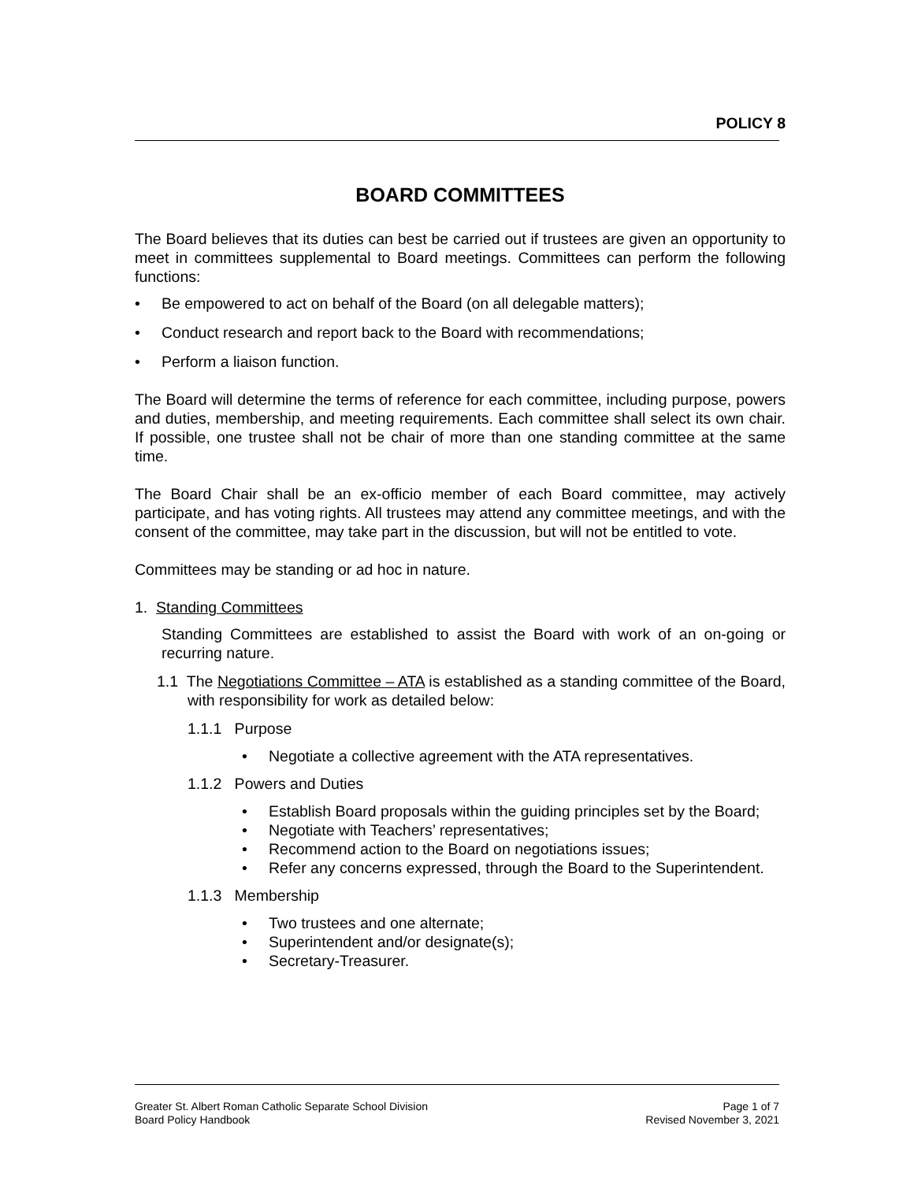POLICY 8
BOARD COMMITTEES
The Board believes that its duties can best be carried out if trustees are given an opportunity to meet in committees supplemental to Board meetings. Committees can perform the following functions:
Be empowered to act on behalf of the Board (on all delegable matters);
Conduct research and report back to the Board with recommendations;
Perform a liaison function.
The Board will determine the terms of reference for each committee, including purpose, powers and duties, membership, and meeting requirements. Each committee shall select its own chair. If possible, one trustee shall not be chair of more than one standing committee at the same time.
The Board Chair shall be an ex-officio member of each Board committee, may actively participate, and has voting rights. All trustees may attend any committee meetings, and with the consent of the committee, may take part in the discussion, but will not be entitled to vote.
Committees may be standing or ad hoc in nature.
1. Standing Committees
Standing Committees are established to assist the Board with work of an on-going or recurring nature.
1.1 The Negotiations Committee – ATA is established as a standing committee of the Board, with responsibility for work as detailed below:
1.1.1 Purpose
Negotiate a collective agreement with the ATA representatives.
1.1.2 Powers and Duties
Establish Board proposals within the guiding principles set by the Board;
Negotiate with Teachers’ representatives;
Recommend action to the Board on negotiations issues;
Refer any concerns expressed, through the Board to the Superintendent.
1.1.3 Membership
Two trustees and one alternate;
Superintendent and/or designate(s);
Secretary-Treasurer.
Greater St. Albert Roman Catholic Separate School Division
Board Policy Handbook
Page 1 of 7
Revised November 3, 2021